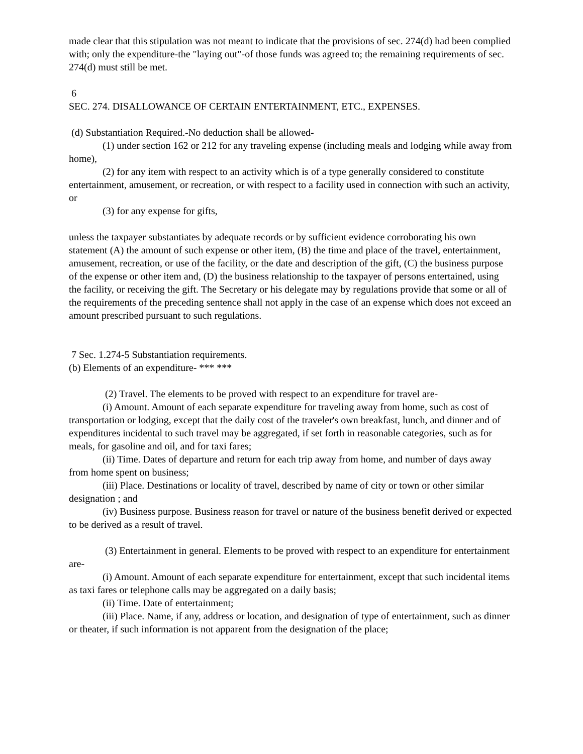made clear that this stipulation was not meant to indicate that the provisions of sec. 274(d) had been complied with; only the expenditure-the "laying out"-of those funds was agreed to; the remaining requirements of sec. 274(d) must still be met.
6
SEC. 274. DISALLOWANCE OF CERTAIN ENTERTAINMENT, ETC., EXPENSES.
(d) Substantiation Required.-No deduction shall be allowed-
(1) under section 162 or 212 for any traveling expense (including meals and lodging while away from home),
(2) for any item with respect to an activity which is of a type generally considered to constitute entertainment, amusement, or recreation, or with respect to a facility used in connection with such an activity, or
(3) for any expense for gifts,
unless the taxpayer substantiates by adequate records or by sufficient evidence corroborating his own statement (A) the amount of such expense or other item, (B) the time and place of the travel, entertainment, amusement, recreation, or use of the facility, or the date and description of the gift, (C) the business purpose of the expense or other item and, (D) the business relationship to the taxpayer of persons entertained, using the facility, or receiving the gift. The Secretary or his delegate may by regulations provide that some or all of the requirements of the preceding sentence shall not apply in the case of an expense which does not exceed an amount prescribed pursuant to such regulations.
7 Sec. 1.274-5 Substantiation requirements.
(b) Elements of an expenditure- *** ***
(2) Travel. The elements to be proved with respect to an expenditure for travel are-
(i) Amount. Amount of each separate expenditure for traveling away from home, such as cost of transportation or lodging, except that the daily cost of the traveler's own breakfast, lunch, and dinner and of expenditures incidental to such travel may be aggregated, if set forth in reasonable categories, such as for meals, for gasoline and oil, and for taxi fares;
(ii) Time. Dates of departure and return for each trip away from home, and number of days away from home spent on business;
(iii) Place. Destinations or locality of travel, described by name of city or town or other similar designation ; and
(iv) Business purpose. Business reason for travel or nature of the business benefit derived or expected to be derived as a result of travel.
(3) Entertainment in general. Elements to be proved with respect to an expenditure for entertainment are-
(i) Amount. Amount of each separate expenditure for entertainment, except that such incidental items as taxi fares or telephone calls may be aggregated on a daily basis;
(ii) Time. Date of entertainment;
(iii) Place. Name, if any, address or location, and designation of type of entertainment, such as dinner or theater, if such information is not apparent from the designation of the place;